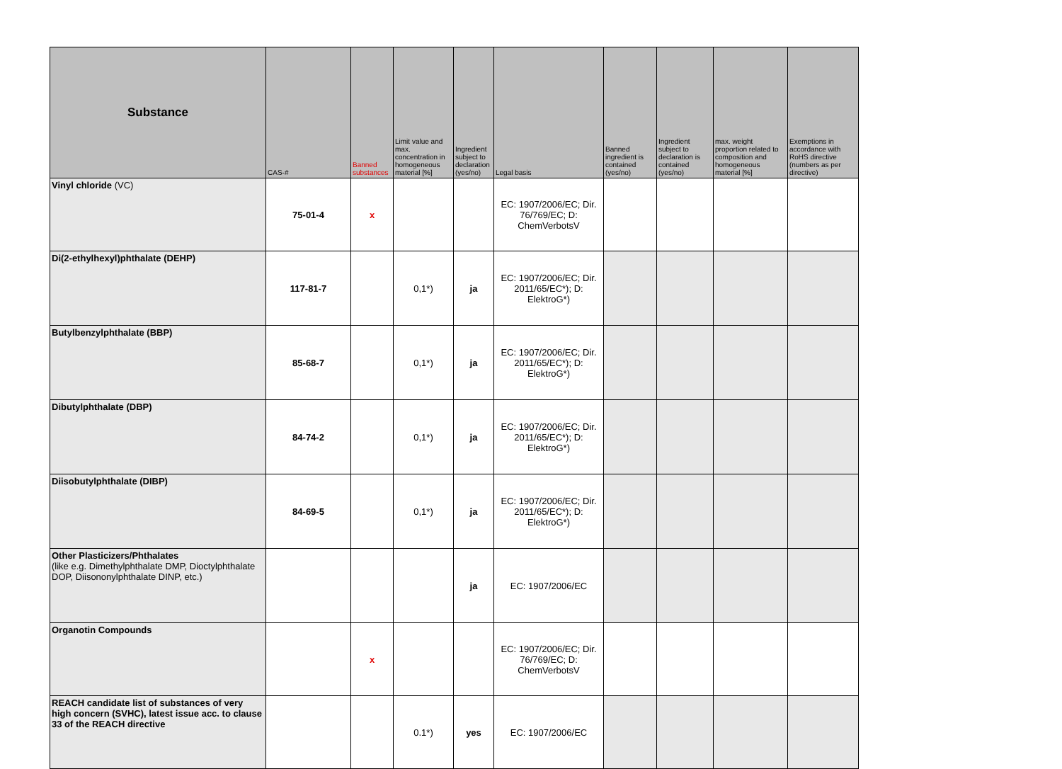| Substance | CAS-# | Banned substances | Limit value and max. concentration in homogeneous material [%] | Ingredient subject to declaration (yes/no) | Legal basis | Banned ingredient is contained (yes/no) | Ingredient subject to declaration is contained (yes/no) | max. weight proportion related to composition and homogeneous material [%] | Exemptions in accordance with RoHS directive (numbers as per directive) |
| --- | --- | --- | --- | --- | --- | --- | --- | --- | --- |
| Vinyl chloride (VC) | 75-01-4 | x | | | EC: 1907/2006/EC; Dir. 76/769/EC; D: ChemVerbotsV | | | | |
| Di(2-ethylhexyl)phthalate (DEHP) | 117-81-7 | | 0,1*) | ja | EC: 1907/2006/EC; Dir. 2011/65/EC*); D: ElektroG*) | | | | |
| Butylbenzylphthalate (BBP) | 85-68-7 | | 0,1*) | ja | EC: 1907/2006/EC; Dir. 2011/65/EC*); D: ElektroG*) | | | | |
| Dibutylphthalate (DBP) | 84-74-2 | | 0,1*) | ja | EC: 1907/2006/EC; Dir. 2011/65/EC*); D: ElektroG*) | | | | |
| Diisobutylphthalate (DIBP) | 84-69-5 | | 0,1*) | ja | EC: 1907/2006/EC; Dir. 2011/65/EC*); D: ElektroG*) | | | | |
| Other Plasticizers/Phthalates (like e.g. Dimethylphthalate DMP, Dioctylphthalate DOP, Diisononylphthalate DINP, etc.) | | | | ja | EC: 1907/2006/EC | | | | |
| Organotin Compounds | | x | | | EC: 1907/2006/EC; Dir. 76/769/EC; D: ChemVerbotsV | | | | |
| REACH candidate list of substances of very high concern (SVHC), latest issue acc. to clause 33 of the REACH directive | | | 0.1*) | yes | EC: 1907/2006/EC | | | | |